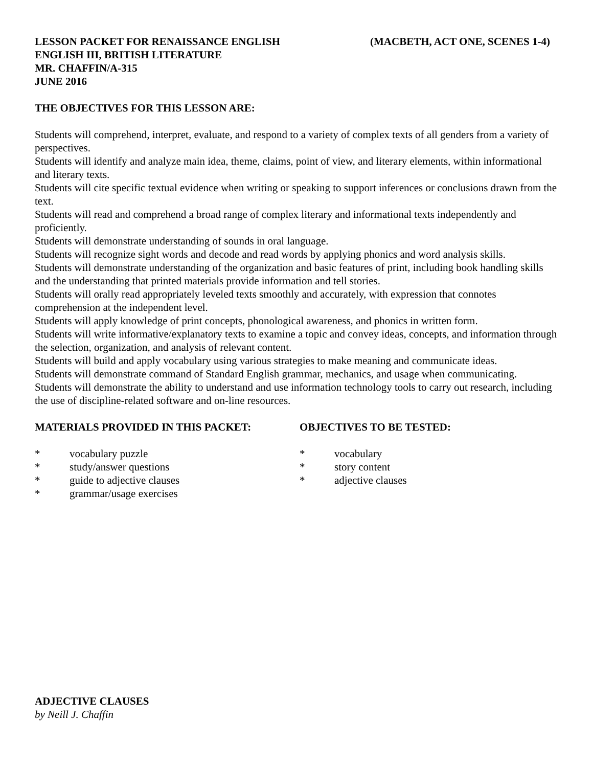LESSON PACKET FOR RENAISSANCE ENGLISH (MACBETH, ACT ONE, SCENES 1-4)
ENGLISH III, BRITISH LITERATURE
MR. CHAFFIN/A-315
JUNE 2016
THE OBJECTIVES FOR THIS LESSON ARE:
Students will comprehend, interpret, evaluate, and respond to a variety of complex texts of all genders from a variety of perspectives.
Students will identify and analyze main idea, theme, claims, point of view, and literary elements, within informational and literary texts.
Students will cite specific textual evidence when writing or speaking to support inferences or conclusions drawn from the text.
Students will read and comprehend a broad range of complex literary and informational texts independently and proficiently.
Students will demonstrate understanding of sounds in oral language.
Students will recognize sight words and decode and read words by applying phonics and word analysis skills.
Students will demonstrate understanding of the organization and basic features of print, including book handling skills and the understanding that printed materials provide information and tell stories.
Students will orally read appropriately leveled texts smoothly and accurately, with expression that connotes comprehension at the independent level.
Students will apply knowledge of print concepts, phonological awareness, and phonics in written form.
Students will write informative/explanatory texts to examine a topic and convey ideas, concepts, and information through the selection, organization, and analysis of relevant content.
Students will build and apply vocabulary using various strategies to make meaning and communicate ideas.
Students will demonstrate command of Standard English grammar, mechanics, and usage when communicating.
Students will demonstrate the ability to understand and use information technology tools to carry out research, including the use of discipline-related software and on-line resources.
MATERIALS PROVIDED IN THIS PACKET:
* vocabulary puzzle
* study/answer questions
* guide to adjective clauses
* grammar/usage exercises
OBJECTIVES TO BE TESTED:
* vocabulary
* story content
* adjective clauses
ADJECTIVE CLAUSES
by Neill J. Chaffin